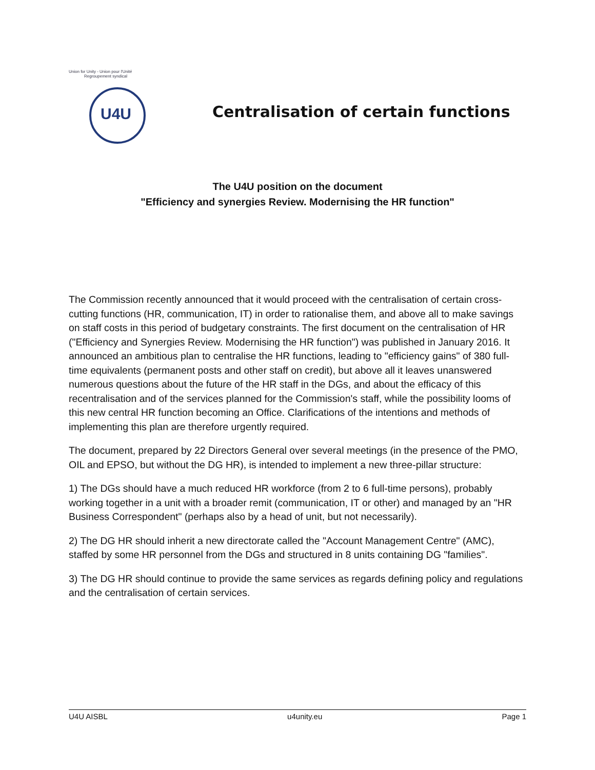Union for Unity - Union pour l'Unité
Regroupement syndical
U4U
Centralisation of certain functions
The U4U position on the document
"Efficiency and synergies Review. Modernising the HR function"
The Commission recently announced that it would proceed with the centralisation of certain cross-cutting functions (HR, communication, IT) in order to rationalise them, and above all to make savings on staff costs in this period of budgetary constraints. The first document on the centralisation of HR ("Efficiency and Synergies Review. Modernising the HR function") was published in January 2016. It announced an ambitious plan to centralise the HR functions, leading to "efficiency gains" of 380 full-time equivalents (permanent posts and other staff on credit), but above all it leaves unanswered numerous questions about the future of the HR staff in the DGs, and about the efficacy of this recentralisation and of the services planned for the Commission's staff, while the possibility looms of this new central HR function becoming an Office. Clarifications of the intentions and methods of implementing this plan are therefore urgently required.
The document, prepared by 22 Directors General over several meetings (in the presence of the PMO, OIL and EPSO, but without the DG HR), is intended to implement a new three-pillar structure:
1) The DGs should have a much reduced HR workforce (from 2 to 6 full-time persons), probably working together in a unit with a broader remit (communication, IT or other) and managed by an "HR Business Correspondent" (perhaps also by a head of unit, but not necessarily).
2) The DG HR should inherit a new directorate called the "Account Management Centre" (AMC), staffed by some HR personnel from the DGs and structured in 8 units containing DG "families".
3) The DG HR should continue to provide the same services as regards defining policy and regulations and the centralisation of certain services.
U4U AISBL u4unity.eu Page 1